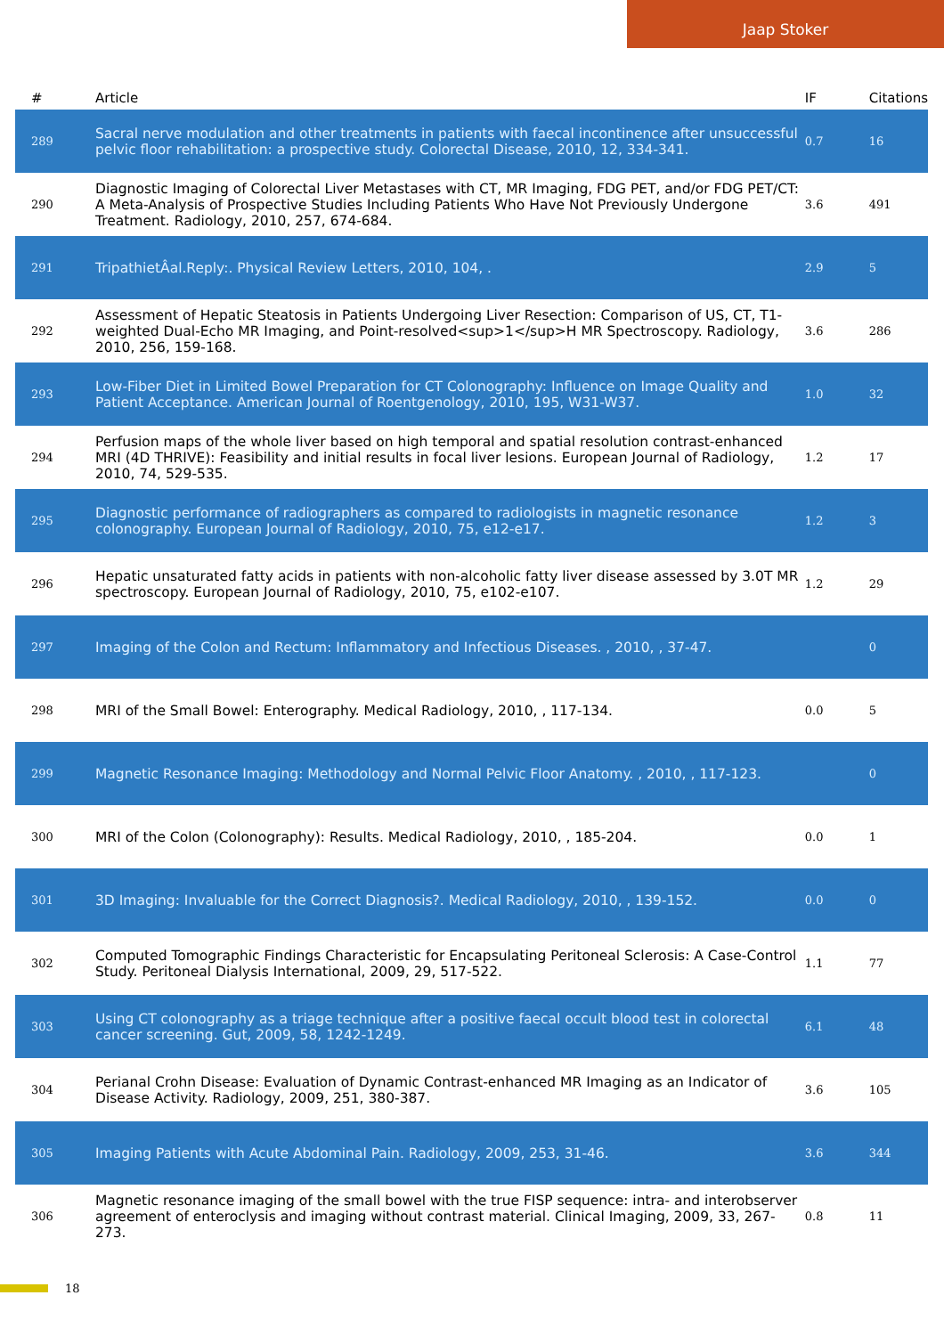Jaap Stoker
| # | Article | IF | Citations |
| --- | --- | --- | --- |
| 289 | Sacral nerve modulation and other treatments in patients with faecal incontinence after unsuccessful pelvic floor rehabilitation: a prospective study. Colorectal Disease, 2010, 12, 334-341. | 0.7 | 16 |
| 290 | Diagnostic Imaging of Colorectal Liver Metastases with CT, MR Imaging, FDG PET, and/or FDG PET/CT: A Meta-Analysis of Prospective Studies Including Patients Who Have Not Previously Undergone Treatment. Radiology, 2010, 257, 674-684. | 3.6 | 491 |
| 291 | TripathietÂal.Reply:. Physical Review Letters, 2010, 104, . | 2.9 | 5 |
| 292 | Assessment of Hepatic Steatosis in Patients Undergoing Liver Resection: Comparison of US, CT, T1-weighted Dual-Echo MR Imaging, and Point-resolved<sup>1</sup>H MR Spectroscopy. Radiology, 2010, 256, 159-168. | 3.6 | 286 |
| 293 | Low-Fiber Diet in Limited Bowel Preparation for CT Colonography: Influence on Image Quality and Patient Acceptance. American Journal of Roentgenology, 2010, 195, W31-W37. | 1.0 | 32 |
| 294 | Perfusion maps of the whole liver based on high temporal and spatial resolution contrast-enhanced MRI (4D THRIVE): Feasibility and initial results in focal liver lesions. European Journal of Radiology, 2010, 74, 529-535. | 1.2 | 17 |
| 295 | Diagnostic performance of radiographers as compared to radiologists in magnetic resonance colonography. European Journal of Radiology, 2010, 75, e12-e17. | 1.2 | 3 |
| 296 | Hepatic unsaturated fatty acids in patients with non-alcoholic fatty liver disease assessed by 3.0T MR spectroscopy. European Journal of Radiology, 2010, 75, e102-e107. | 1.2 | 29 |
| 297 | Imaging of the Colon and Rectum: Inflammatory and Infectious Diseases. , 2010, , 37-47. | | 0 |
| 298 | MRI of the Small Bowel: Enterography. Medical Radiology, 2010, , 117-134. | 0.0 | 5 |
| 299 | Magnetic Resonance Imaging: Methodology and Normal Pelvic Floor Anatomy. , 2010, , 117-123. | | 0 |
| 300 | MRI of the Colon (Colonography): Results. Medical Radiology, 2010, , 185-204. | 0.0 | 1 |
| 301 | 3D Imaging: Invaluable for the Correct Diagnosis?. Medical Radiology, 2010, , 139-152. | 0.0 | 0 |
| 302 | Computed Tomographic Findings Characteristic for Encapsulating Peritoneal Sclerosis: A Case-Control Study. Peritoneal Dialysis International, 2009, 29, 517-522. | 1.1 | 77 |
| 303 | Using CT colonography as a triage technique after a positive faecal occult blood test in colorectal cancer screening. Gut, 2009, 58, 1242-1249. | 6.1 | 48 |
| 304 | Perianal Crohn Disease: Evaluation of Dynamic Contrast-enhanced MR Imaging as an Indicator of Disease Activity. Radiology, 2009, 251, 380-387. | 3.6 | 105 |
| 305 | Imaging Patients with Acute Abdominal Pain. Radiology, 2009, 253, 31-46. | 3.6 | 344 |
| 306 | Magnetic resonance imaging of the small bowel with the true FISP sequence: intra- and interobserver agreement of enteroclysis and imaging without contrast material. Clinical Imaging, 2009, 33, 267-273. | 0.8 | 11 |
18